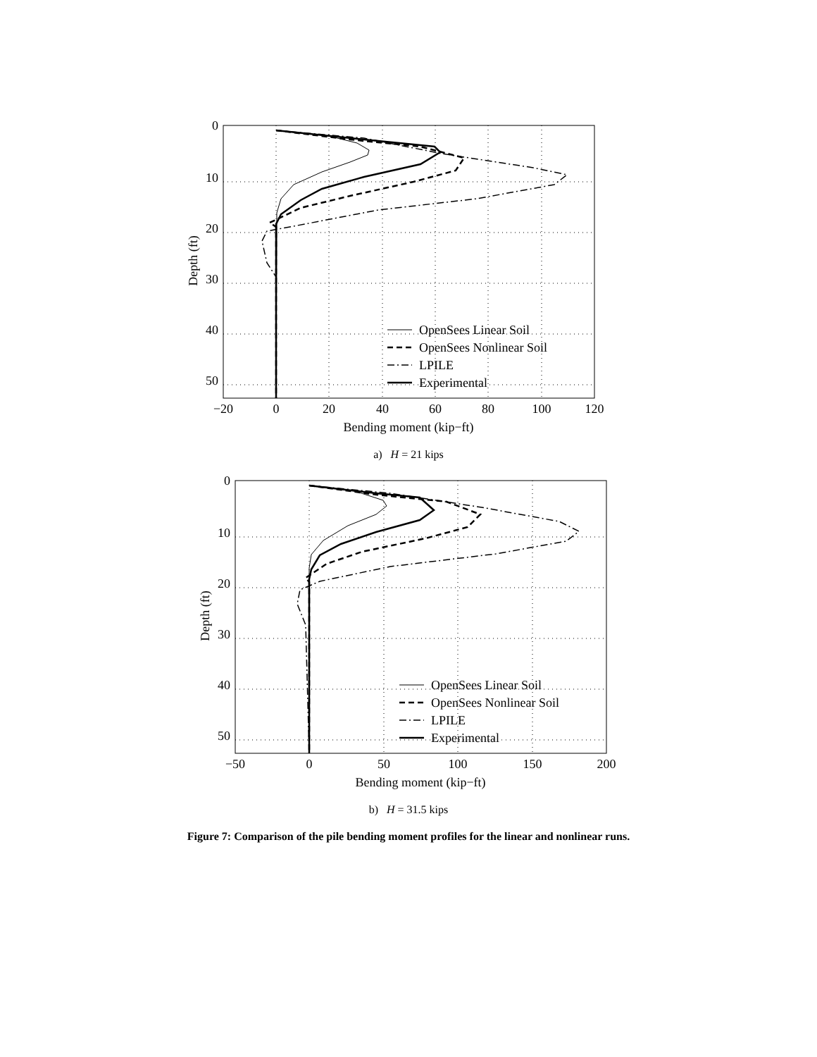0
10
20
30
40
50
−20
0
20
40
60
80
100
120
Bending moment (kip−ft)
Depth (ft)
OpenSees Linear Soil
OpenSees Nonlinear Soil
LPILE
Experimental
a) H = 21 kips
0
10
20
30
40
50
−50
0
50
100
150
200
Bending moment (kip−ft)
Depth (ft)
OpenSees Linear Soil
OpenSees Nonlinear Soil
LPILE
Experimental
b) H = 31.5 kips
Figure 7: Comparison of the pile bending moment profiles for the linear and nonlinear runs.